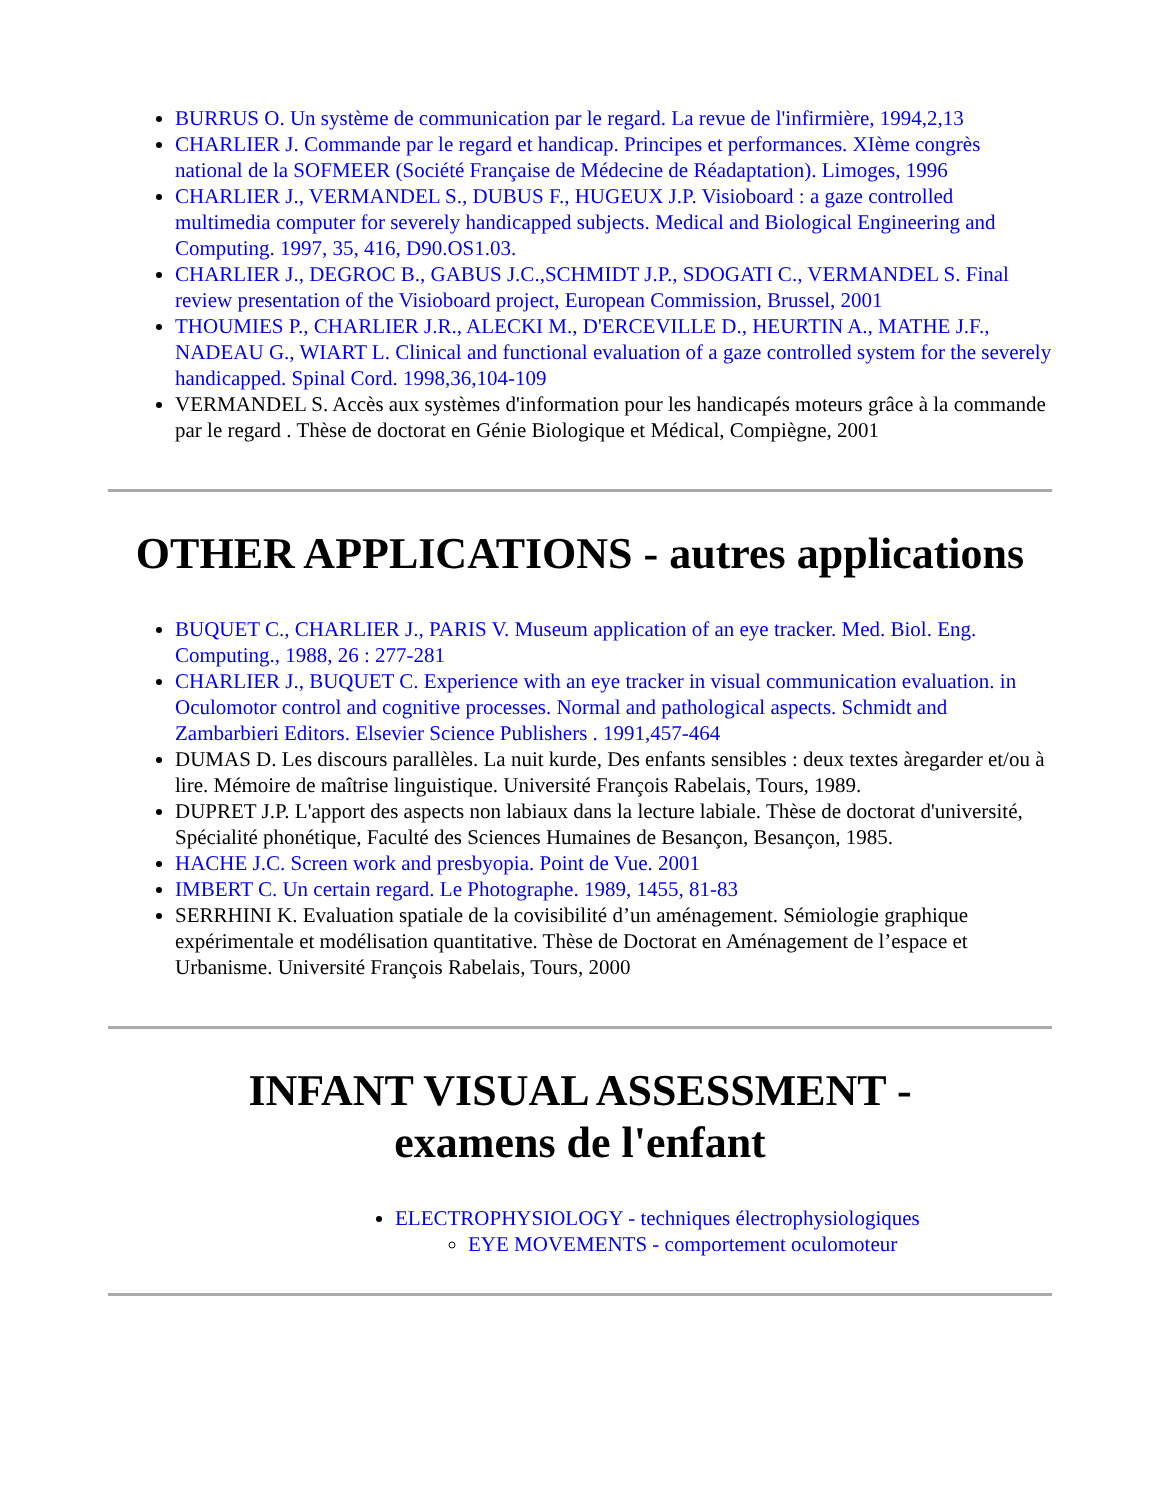BURRUS O. Un système de communication par le regard. La revue de l'infirmière, 1994,2,13
CHARLIER J. Commande par le regard et handicap. Principes et performances. XIème congrès national de la SOFMEER (Société Française de Médecine de Réadaptation). Limoges, 1996
CHARLIER J., VERMANDEL S., DUBUS F., HUGEUX J.P. Visioboard : a gaze controlled multimedia computer for severely handicapped subjects. Medical and Biological Engineering and Computing. 1997, 35, 416, D90.OS1.03.
CHARLIER J., DEGROC B., GABUS J.C.,SCHMIDT J.P., SDOGATI C., VERMANDEL S. Final review presentation of the Visioboard project, European Commission, Brussel, 2001
THOUMIES P., CHARLIER J.R., ALECKI M., D'ERCEVILLE D., HEURTIN A., MATHE J.F., NADEAU G., WIART L. Clinical and functional evaluation of a gaze controlled system for the severely handicapped. Spinal Cord. 1998,36,104-109
VERMANDEL S. Accès aux systèmes d'information pour les handicapés moteurs grâce à la commande par le regard . Thèse de doctorat en Génie Biologique et Médical, Compiègne, 2001
OTHER APPLICATIONS - autres applications
BUQUET C., CHARLIER J., PARIS V. Museum application of an eye tracker. Med. Biol. Eng. Computing., 1988, 26 : 277-281
CHARLIER J., BUQUET C. Experience with an eye tracker in visual communication evaluation. in Oculomotor control and cognitive processes. Normal and pathological aspects. Schmidt and Zambarbieri Editors. Elsevier Science Publishers . 1991,457-464
DUMAS D. Les discours parallèles. La nuit kurde, Des enfants sensibles : deux textes àregarder et/ou à lire. Mémoire de maîtrise linguistique. Université François Rabelais, Tours, 1989.
DUPRET J.P. L'apport des aspects non labiaux dans la lecture labiale. Thèse de doctorat d'université, Spécialité phonétique, Faculté des Sciences Humaines de Besançon, Besançon, 1985.
HACHE J.C. Screen work and presbyopia. Point de Vue. 2001
IMBERT C. Un certain regard. Le Photographe. 1989, 1455, 81-83
SERRHINI K. Evaluation spatiale de la covisibilité d’un aménagement. Sémiologie graphique expérimentale et modélisation quantitative. Thèse de Doctorat en Aménagement de l’espace et Urbanisme. Université François Rabelais, Tours, 2000
INFANT VISUAL ASSESSMENT -
examens de l'enfant
ELECTROPHYSIOLOGY - techniques électrophysiologiques
EYE MOVEMENTS - comportement oculomoteur